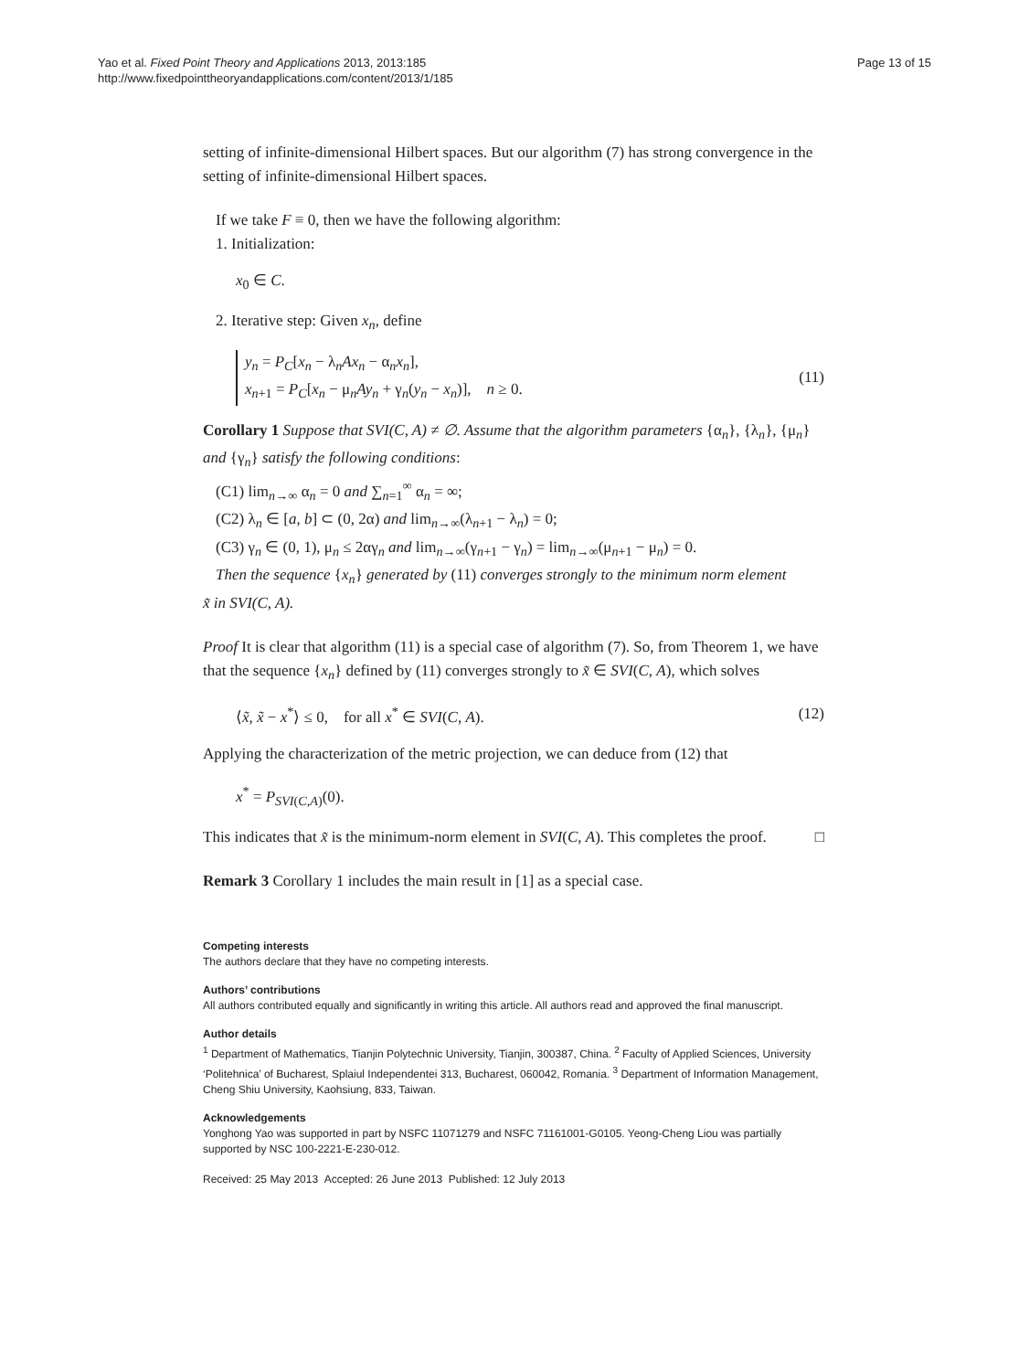Yao et al. Fixed Point Theory and Applications 2013, 2013:185
http://www.fixedpointtheoryandapplications.com/content/2013/1/185
Page 13 of 15
setting of infinite-dimensional Hilbert spaces. But our algorithm (7) has strong convergence in the setting of infinite-dimensional Hilbert spaces.
If we take F ≡ 0, then we have the following algorithm:
1. Initialization:
x<sub>0</sub> ∈ C.
2. Iterative step: Given x<sub>n</sub>, define
y<sub>n</sub> = P<sub>C</sub>[x<sub>n</sub> − λ<sub>n</sub>Ax<sub>n</sub> − α<sub>n</sub>x<sub>n</sub>],
x<sub>n+1</sub> = P<sub>C</sub>[x<sub>n</sub> − μ<sub>n</sub>Ay<sub>n</sub> + γ<sub>n</sub>(y<sub>n</sub> − x<sub>n</sub>)], n ≥ 0. (11)
Corollary 1 Suppose that SVI(C, A) ≠ ∅. Assume that the algorithm parameters {α<sub>n</sub>}, {λ<sub>n</sub>}, {μ<sub>n</sub>} and {γ<sub>n</sub>} satisfy the following conditions:
(C1) lim<sub>n→∞</sub> α<sub>n</sub> = 0 and ∑<sub>n=1</sub><sup>∞</sup> α<sub>n</sub> = ∞;
(C2) λ<sub>n</sub> ∈ [a, b] ⊂ (0, 2α) and lim<sub>n→∞</sub>(λ<sub>n+1</sub> − λ<sub>n</sub>) = 0;
(C3) γ<sub>n</sub> ∈ (0, 1), μ<sub>n</sub> ≤ 2αγ<sub>n</sub> and lim<sub>n→∞</sub>(γ<sub>n+1</sub> − γ<sub>n</sub>) = lim<sub>n→∞</sub>(μ<sub>n+1</sub> − μ<sub>n</sub>) = 0.
Then the sequence {x<sub>n</sub>} generated by (11) converges strongly to the minimum norm element
x̃ in SVI(C, A).
Proof It is clear that algorithm (11) is a special case of algorithm (7). So, from Theorem 1, we have that the sequence {x<sub>n</sub>} defined by (11) converges strongly to x̃ ∈ SVI(C, A), which solves
⟨x̃, x̃ − x<sup>*</sup>⟩ ≤ 0, for all x<sup>*</sup> ∈ SVI(C, A). (12)
Applying the characterization of the metric projection, we can deduce from (12) that
x<sup>*</sup> = P<sub>SVI(C,A)</sub>(0).
This indicates that x̃ is the minimum-norm element in SVI(C, A). This completes the proof. □
Remark 3 Corollary 1 includes the main result in [1] as a special case.
Competing interests
The authors declare that they have no competing interests.
Authors’ contributions
All authors contributed equally and significantly in writing this article. All authors read and approved the final manuscript.
Author details
<sup>1</sup> Department of Mathematics, Tianjin Polytechnic University, Tianjin, 300387, China. <sup>2</sup> Faculty of Applied Sciences, University ‘Politehnica’ of Bucharest, Splaiul Independentei 313, Bucharest, 060042, Romania. <sup>3</sup> Department of Information Management, Cheng Shiu University, Kaohsiung, 833, Taiwan.
Acknowledgements
Yonghong Yao was supported in part by NSFC 11071279 and NSFC 71161001-G0105. Yeong-Cheng Liou was partially supported by NSC 100-2221-E-230-012.
Received: 25 May 2013 Accepted: 26 June 2013 Published: 12 July 2013